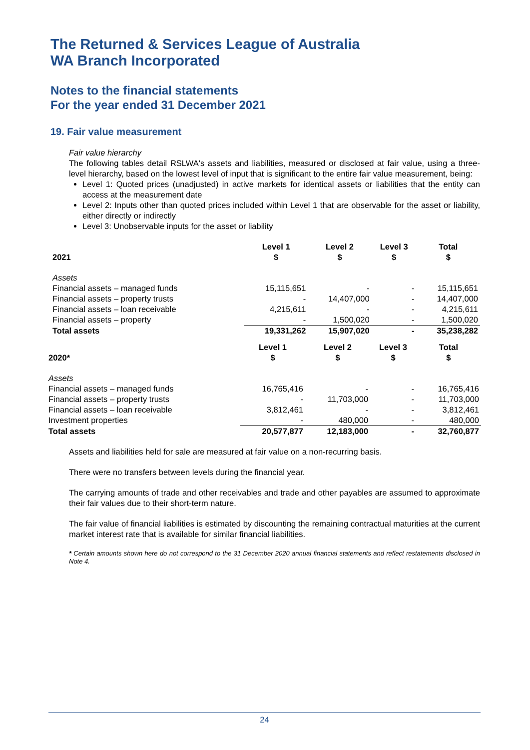The Returned & Services League of Australia
WA Branch Incorporated
Notes to the financial statements
For the year ended 31 December 2021
19. Fair value measurement
Fair value hierarchy
The following tables detail RSLWA's assets and liabilities, measured or disclosed at fair value, using a three-level hierarchy, based on the lowest level of input that is significant to the entire fair value measurement, being:
Level 1: Quoted prices (unadjusted) in active markets for identical assets or liabilities that the entity can access at the measurement date
Level 2: Inputs other than quoted prices included within Level 1 that are observable for the asset or liability, either directly or indirectly
Level 3: Unobservable inputs for the asset or liability
| 2021 | Level 1 $ | Level 2 $ | Level 3 $ | Total $ |
| --- | --- | --- | --- | --- |
| Assets | | | | |
| Financial assets – managed funds | 15,115,651 | - | - | 15,115,651 |
| Financial assets – property trusts | - | 14,407,000 | - | 14,407,000 |
| Financial assets – loan receivable | 4,215,611 | - | - | 4,215,611 |
| Financial assets – property | - | 1,500,020 | - | 1,500,020 |
| Total assets | 19,331,262 | 15,907,020 | - | 35,238,282 |
| 2020* | Level 1 $ | Level 2 $ | Level 3 $ | Total $ |
| --- | --- | --- | --- | --- |
| Assets | | | | |
| Financial assets – managed funds | 16,765,416 | - | - | 16,765,416 |
| Financial assets – property trusts | - | 11,703,000 | - | 11,703,000 |
| Financial assets – loan receivable | 3,812,461 | - | - | 3,812,461 |
| Investment properties | - | 480,000 | - | 480,000 |
| Total assets | 20,577,877 | 12,183,000 | - | 32,760,877 |
Assets and liabilities held for sale are measured at fair value on a non-recurring basis.
There were no transfers between levels during the financial year.
The carrying amounts of trade and other receivables and trade and other payables are assumed to approximate their fair values due to their short-term nature.
The fair value of financial liabilities is estimated by discounting the remaining contractual maturities at the current market interest rate that is available for similar financial liabilities.
* Certain amounts shown here do not correspond to the 31 December 2020 annual financial statements and reflect restatements disclosed in Note 4.
24